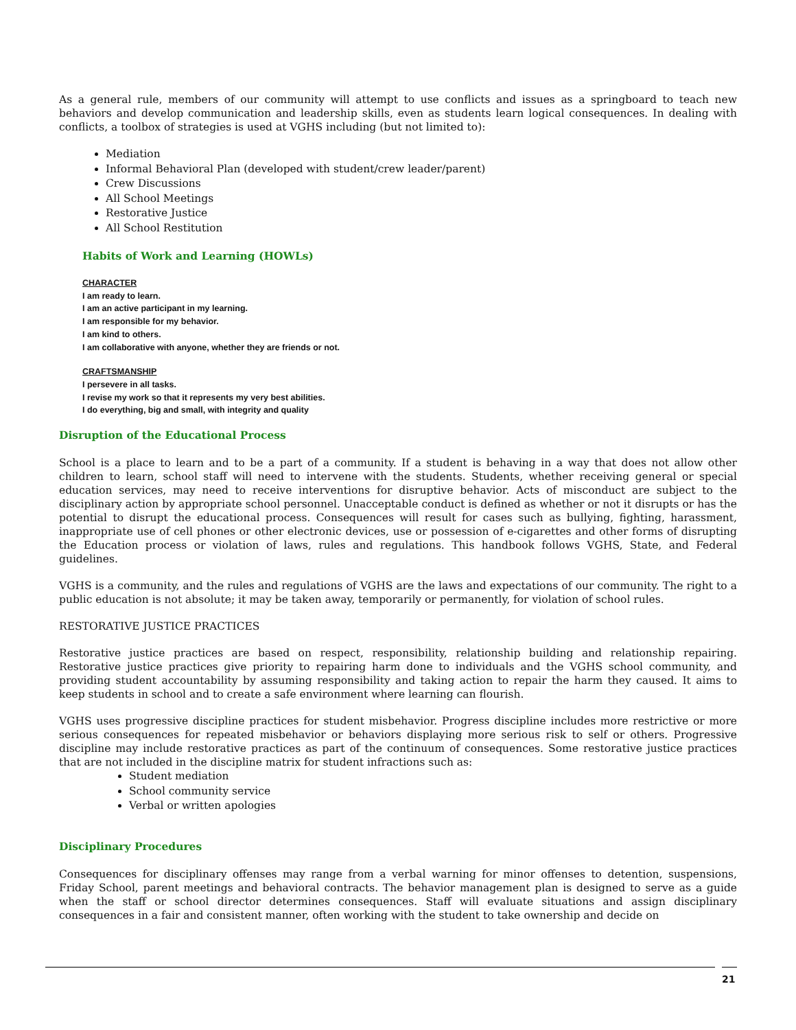As a general rule, members of our community will attempt to use conflicts and issues as a springboard to teach new behaviors and develop communication and leadership skills, even as students learn logical consequences. In dealing with conflicts, a toolbox of strategies is used at VGHS including (but not limited to):
Mediation
Informal Behavioral Plan (developed with student/crew leader/parent)
Crew Discussions
All School Meetings
Restorative Justice
All School Restitution
Habits of Work and Learning (HOWLs)
CHARACTER
I am ready to learn.
I am an active participant in my learning.
I am responsible for my behavior.
I am kind to others.
I am collaborative with anyone, whether they are friends or not.
CRAFTSMANSHIP
I persevere in all tasks.
I revise my work so that it represents my very best abilities.
I do everything, big and small, with integrity and quality
Disruption of the Educational Process
School is a place to learn and to be a part of a community. If a student is behaving in a way that does not allow other children to learn, school staff will need to intervene with the students. Students, whether receiving general or special education services, may need to receive interventions for disruptive behavior. Acts of misconduct are subject to the disciplinary action by appropriate school personnel. Unacceptable conduct is defined as whether or not it disrupts or has the potential to disrupt the educational process. Consequences will result for cases such as bullying, fighting, harassment, inappropriate use of cell phones or other electronic devices, use or possession of e-cigarettes and other forms of disrupting the Education process or violation of laws, rules and regulations. This handbook follows VGHS, State, and Federal guidelines.
VGHS is a community, and the rules and regulations of VGHS are the laws and expectations of our community. The right to a public education is not absolute; it may be taken away, temporarily or permanently, for violation of school rules.
RESTORATIVE JUSTICE PRACTICES
Restorative justice practices are based on respect, responsibility, relationship building and relationship repairing. Restorative justice practices give priority to repairing harm done to individuals and the VGHS school community, and providing student accountability by assuming responsibility and taking action to repair the harm they caused. It aims to keep students in school and to create a safe environment where learning can flourish.
VGHS uses progressive discipline practices for student misbehavior. Progress discipline includes more restrictive or more serious consequences for repeated misbehavior or behaviors displaying more serious risk to self or others. Progressive discipline may include restorative practices as part of the continuum of consequences. Some restorative justice practices that are not included in the discipline matrix for student infractions such as:
Student mediation
School community service
Verbal or written apologies
Disciplinary Procedures
Consequences for disciplinary offenses may range from a verbal warning for minor offenses to detention, suspensions, Friday School, parent meetings and behavioral contracts. The behavior management plan is designed to serve as a guide when the staff or school director determines consequences. Staff will evaluate situations and assign disciplinary consequences in a fair and consistent manner, often working with the student to take ownership and decide on
21